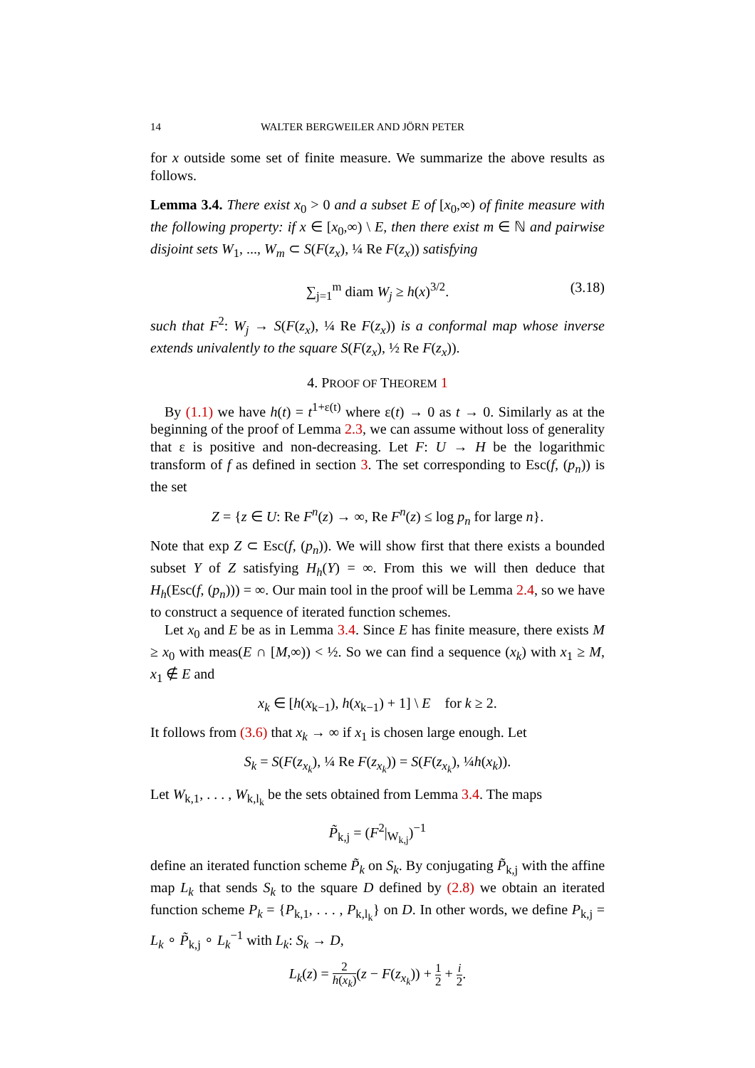14 WALTER BERGWEILER AND JÖRN PETER
for x outside some set of finite measure. We summarize the above results as follows.
Lemma 3.4. There exist x<sub>0</sub> > 0 and a subset E of [x<sub>0</sub>,∞) of finite measure with the following property: if x ∈ [x<sub>0</sub>,∞) \ E, then there exist m ∈ ℕ and pairwise disjoint sets W<sub>1</sub>, ..., W<sub>m</sub> ⊂ S(F(z<sub>x</sub>), ¼ Re F(z<sub>x</sub>)) satisfying
∑<sub>j=1</sub><sup>m</sup> diam W<sub>j</sub> ≥ h(x)<sup>3/2</sup>. (3.18)
such that F<sup>2</sup>: W<sub>j</sub> → S(F(z<sub>x</sub>), ¼ Re F(z<sub>x</sub>)) is a conformal map whose inverse extends univalently to the square S(F(z<sub>x</sub>), ½ Re F(z<sub>x</sub>)).
4. PROOF OF THEOREM 1
By (1.1) we have h(t) = t<sup>1+ε(t)</sup> where ε(t) → 0 as t → 0. Similarly as at the beginning of the proof of Lemma 2.3, we can assume without loss of generality that ε is positive and non-decreasing. Let F: U → H be the logarithmic transform of f as defined in section 3. The set corresponding to Esc(f, (p<sub>n</sub>)) is the set
Z = {z ∈ U: Re F<sup>n</sup>(z) → ∞, Re F<sup>n</sup>(z) ≤ log p<sub>n</sub> for large n}.
Note that exp Z ⊂ Esc(f, (p<sub>n</sub>)). We will show first that there exists a bounded subset Y of Z satisfying H<sub>h</sub>(Y) = ∞. From this we will then deduce that H<sub>h</sub>(Esc(f, (p<sub>n</sub>))) = ∞. Our main tool in the proof will be Lemma 2.4, so we have to construct a sequence of iterated function schemes.
Let x<sub>0</sub> and E be as in Lemma 3.4. Since E has finite measure, there exists M ≥ x<sub>0</sub> with meas(E ∩ [M,∞)) < ½. So we can find a sequence (x<sub>k</sub>) with x<sub>1</sub> ≥ M, x<sub>1</sub> ∉ E and
x<sub>k</sub> ∈ [h(x<sub>k−1</sub>), h(x<sub>k−1</sub>) + 1] \ E for k ≥ 2.
It follows from (3.6) that x<sub>k</sub> → ∞ if x<sub>1</sub> is chosen large enough. Let
S<sub>k</sub> = S(F(z<sub>x<sub>k</sub></sub>), ¼ Re F(z<sub>x<sub>k</sub></sub>)) = S(F(z<sub>x<sub>k</sub></sub>), ¼h(x<sub>k</sub>)).
Let W<sub>k,1</sub>, . . . , W<sub>k,l<sub>k</sub></sub> be the sets obtained from Lemma 3.4. The maps
P̃<sub>k,j</sub> = (F<sup>2</sup>|<sub>W<sub>k,j</sub></sub>)<sup>−1</sup>
define an iterated function scheme P̃<sub>k</sub> on S<sub>k</sub>. By conjugating P̃<sub>k,j</sub> with the affine map L<sub>k</sub> that sends S<sub>k</sub> to the square D defined by (2.8) we obtain an iterated function scheme P<sub>k</sub> = {P<sub>k,1</sub>, . . . , P<sub>k,l<sub>k</sub></sub>} on D. In other words, we define P<sub>k,j</sub> = L<sub>k</sub> ∘ P̃<sub>k,j</sub> ∘ L<sub>k</sub><sup>−1</sup> with L<sub>k</sub>: S<sub>k</sub> → D,
L<sub>k</sub>(z) = 2 h(x<sub>k</sub>)(z − F(z<sub>x<sub>k</sub></sub>)) + 1 2 + i 2.